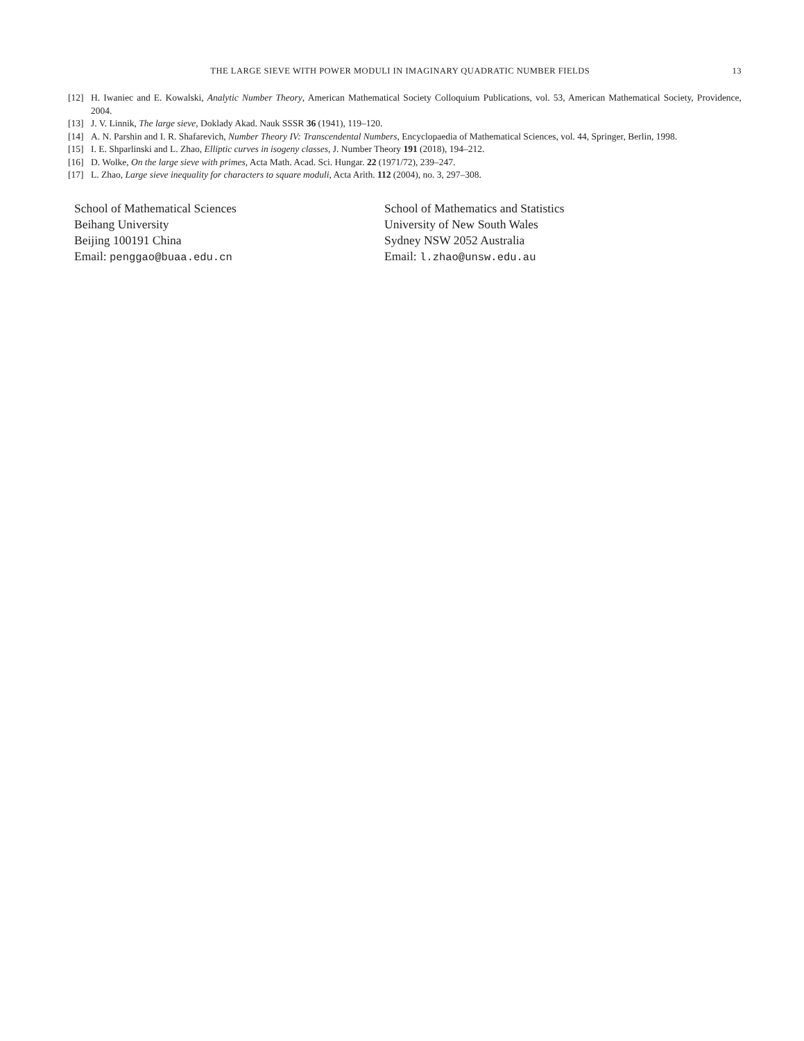THE LARGE SIEVE WITH POWER MODULI IN IMAGINARY QUADRATIC NUMBER FIELDS 13
[12] H. Iwaniec and E. Kowalski, Analytic Number Theory, American Mathematical Society Colloquium Publications, vol. 53, American Mathematical Society, Providence, 2004.
[13] J. V. Linnik, The large sieve, Doklady Akad. Nauk SSSR 36 (1941), 119–120.
[14] A. N. Parshin and I. R. Shafarevich, Number Theory IV: Transcendental Numbers, Encyclopaedia of Mathematical Sciences, vol. 44, Springer, Berlin, 1998.
[15] I. E. Shparlinski and L. Zhao, Elliptic curves in isogeny classes, J. Number Theory 191 (2018), 194–212.
[16] D. Wolke, On the large sieve with primes, Acta Math. Acad. Sci. Hungar. 22 (1971/72), 239–247.
[17] L. Zhao, Large sieve inequality for characters to square moduli, Acta Arith. 112 (2004), no. 3, 297–308.
School of Mathematical Sciences
Beihang University
Beijing 100191 China
Email: penggao@buaa.edu.cn
School of Mathematics and Statistics
University of New South Wales
Sydney NSW 2052 Australia
Email: l.zhao@unsw.edu.au